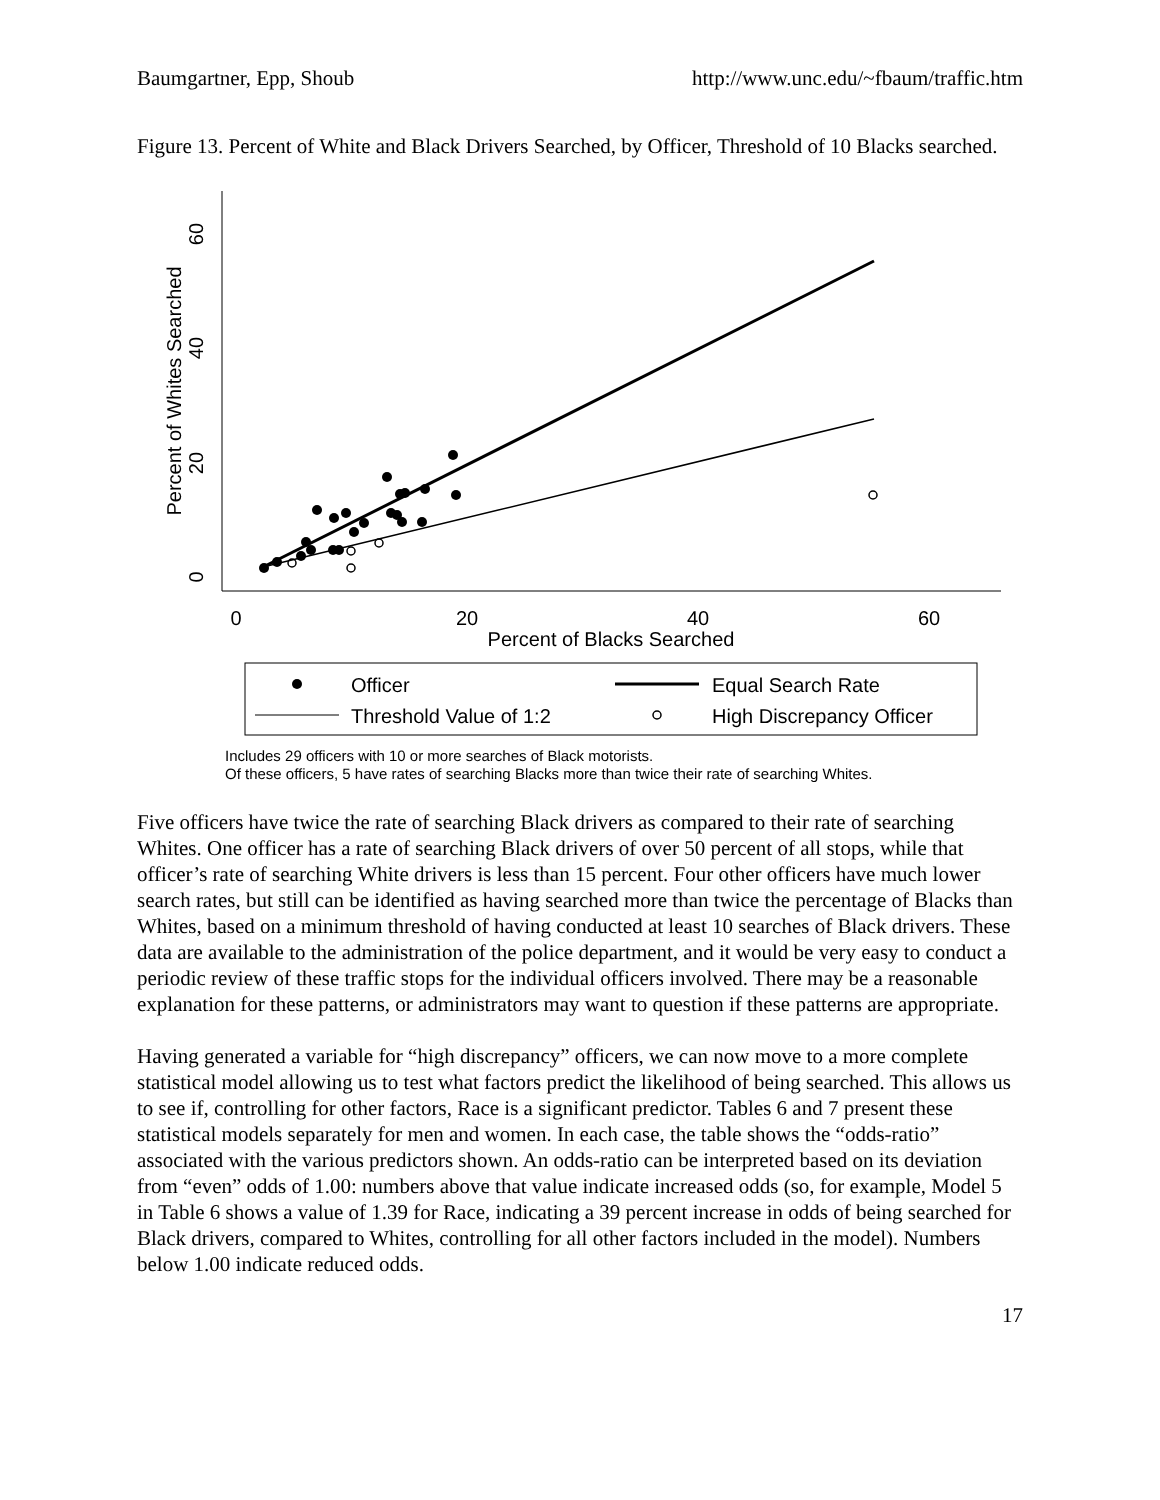Baumgartner, Epp, Shoub http://www.unc.edu/~fbaum/traffic.htm
Figure 13. Percent of White and Black Drivers Searched, by Officer, Threshold of 10 Blacks searched.
0
20
40
60
Percent of Blacks Searched
0
20
40
60
Percent of Whites Searched
Officer
Equal Search Rate
Threshold Value of 1:2
High Discrepancy Officer
Includes 29 officers with 10 or more searches of Black motorists.
Of these officers, 5 have rates of searching Blacks more than twice their rate of searching Whites.
Five officers have twice the rate of searching Black drivers as compared to their rate of searching Whites. One officer has a rate of searching Black drivers of over 50 percent of all stops, while that officer’s rate of searching White drivers is less than 15 percent. Four other officers have much lower search rates, but still can be identified as having searched more than twice the percentage of Blacks than Whites, based on a minimum threshold of having conducted at least 10 searches of Black drivers. These data are available to the administration of the police department, and it would be very easy to conduct a periodic review of these traffic stops for the individual officers involved. There may be a reasonable explanation for these patterns, or administrators may want to question if these patterns are appropriate.
Having generated a variable for “high discrepancy” officers, we can now move to a more complete statistical model allowing us to test what factors predict the likelihood of being searched. This allows us to see if, controlling for other factors, Race is a significant predictor. Tables 6 and 7 present these statistical models separately for men and women. In each case, the table shows the “odds-ratio” associated with the various predictors shown. An odds-ratio can be interpreted based on its deviation from “even” odds of 1.00: numbers above that value indicate increased odds (so, for example, Model 5 in Table 6 shows a value of 1.39 for Race, indicating a 39 percent increase in odds of being searched for Black drivers, compared to Whites, controlling for all other factors included in the model). Numbers below 1.00 indicate reduced odds.
17